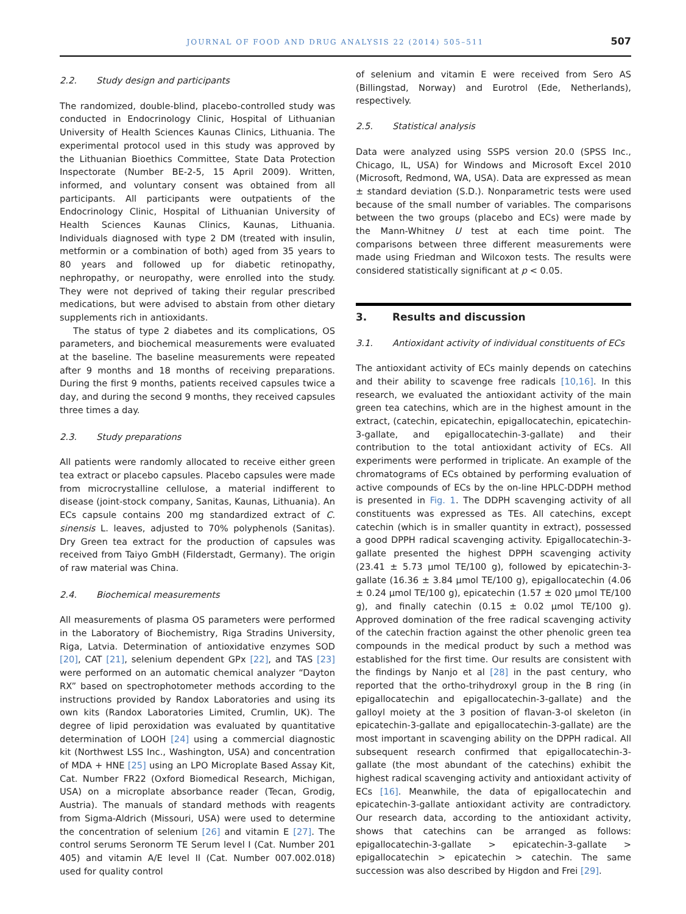JOURNAL OF FOOD AND DRUG ANALYSIS 22 (2014) 505–511
507
2.2. Study design and participants
The randomized, double-blind, placebo-controlled study was conducted in Endocrinology Clinic, Hospital of Lithuanian University of Health Sciences Kaunas Clinics, Lithuania. The experimental protocol used in this study was approved by the Lithuanian Bioethics Committee, State Data Protection Inspectorate (Number BE-2-5, 15 April 2009). Written, informed, and voluntary consent was obtained from all participants. All participants were outpatients of the Endocrinology Clinic, Hospital of Lithuanian University of Health Sciences Kaunas Clinics, Kaunas, Lithuania. Individuals diagnosed with type 2 DM (treated with insulin, metformin or a combination of both) aged from 35 years to 80 years and followed up for diabetic retinopathy, nephropathy, or neuropathy, were enrolled into the study. They were not deprived of taking their regular prescribed medications, but were advised to abstain from other dietary supplements rich in antioxidants.
The status of type 2 diabetes and its complications, OS parameters, and biochemical measurements were evaluated at the baseline. The baseline measurements were repeated after 9 months and 18 months of receiving preparations. During the first 9 months, patients received capsules twice a day, and during the second 9 months, they received capsules three times a day.
2.3. Study preparations
All patients were randomly allocated to receive either green tea extract or placebo capsules. Placebo capsules were made from microcrystalline cellulose, a material indifferent to disease (joint-stock company, Sanitas, Kaunas, Lithuania). An ECs capsule contains 200 mg standardized extract of C. sinensis L. leaves, adjusted to 70% polyphenols (Sanitas). Dry Green tea extract for the production of capsules was received from Taiyo GmbH (Filderstadt, Germany). The origin of raw material was China.
2.4. Biochemical measurements
All measurements of plasma OS parameters were performed in the Laboratory of Biochemistry, Riga Stradins University, Riga, Latvia. Determination of antioxidative enzymes SOD [20], CAT [21], selenium dependent GPx [22], and TAS [23] were performed on an automatic chemical analyzer “Dayton RX” based on spectrophotometer methods according to the instructions provided by Randox Laboratories and using its own kits (Randox Laboratories Limited, Crumlin, UK). The degree of lipid peroxidation was evaluated by quantitative determination of LOOH [24] using a commercial diagnostic kit (Northwest LSS Inc., Washington, USA) and concentration of MDA + HNE [25] using an LPO Microplate Based Assay Kit, Cat. Number FR22 (Oxford Biomedical Research, Michigan, USA) on a microplate absorbance reader (Tecan, Grodig, Austria). The manuals of standard methods with reagents from Sigma-Aldrich (Missouri, USA) were used to determine the concentration of selenium [26] and vitamin E [27]. The control serums Seronorm TE Serum level I (Cat. Number 201 405) and vitamin A/E level II (Cat. Number 007.002.018) used for quality control
of selenium and vitamin E were received from Sero AS (Billingstad, Norway) and Eurotrol (Ede, Netherlands), respectively.
2.5. Statistical analysis
Data were analyzed using SSPS version 20.0 (SPSS Inc., Chicago, IL, USA) for Windows and Microsoft Excel 2010 (Microsoft, Redmond, WA, USA). Data are expressed as mean ± standard deviation (S.D.). Nonparametric tests were used because of the small number of variables. The comparisons between the two groups (placebo and ECs) were made by the Mann-Whitney U test at each time point. The comparisons between three different measurements were made using Friedman and Wilcoxon tests. The results were considered statistically significant at p < 0.05.
3. Results and discussion
3.1. Antioxidant activity of individual constituents of ECs
The antioxidant activity of ECs mainly depends on catechins and their ability to scavenge free radicals [10,16]. In this research, we evaluated the antioxidant activity of the main green tea catechins, which are in the highest amount in the extract, (catechin, epicatechin, epigallocatechin, epicatechin-3-gallate, and epigallocatechin-3-gallate) and their contribution to the total antioxidant activity of ECs. All experiments were performed in triplicate. An example of the chromatograms of ECs obtained by performing evaluation of active compounds of ECs by the on-line HPLC-DDPH method is presented in Fig. 1. The DDPH scavenging activity of all constituents was expressed as TEs. All catechins, except catechin (which is in smaller quantity in extract), possessed a good DPPH radical scavenging activity. Epigallocatechin-3-gallate presented the highest DPPH scavenging activity (23.41 ± 5.73 μmol TE/100 g), followed by epicatechin-3-gallate (16.36 ± 3.84 μmol TE/100 g), epigallocatechin (4.06 ± 0.24 μmol TE/100 g), epicatechin (1.57 ± 020 μmol TE/100 g), and finally catechin (0.15 ± 0.02 μmol TE/100 g). Approved domination of the free radical scavenging activity of the catechin fraction against the other phenolic green tea compounds in the medical product by such a method was established for the first time. Our results are consistent with the findings by Nanjo et al [28] in the past century, who reported that the ortho-trihydroxyl group in the B ring (in epigallocatechin and epigallocatechin-3-gallate) and the galloyl moiety at the 3 position of flavan-3-ol skeleton (in epicatechin-3-gallate and epigallocatechin-3-gallate) are the most important in scavenging ability on the DPPH radical. All subsequent research confirmed that epigallocatechin-3-gallate (the most abundant of the catechins) exhibit the highest radical scavenging activity and antioxidant activity of ECs [16]. Meanwhile, the data of epigallocatechin and epicatechin-3-gallate antioxidant activity are contradictory. Our research data, according to the antioxidant activity, shows that catechins can be arranged as follows: epigallocatechin-3-gallate > epicatechin-3-gallate > epigallocatechin > epicatechin > catechin. The same succession was also described by Higdon and Frei [29].